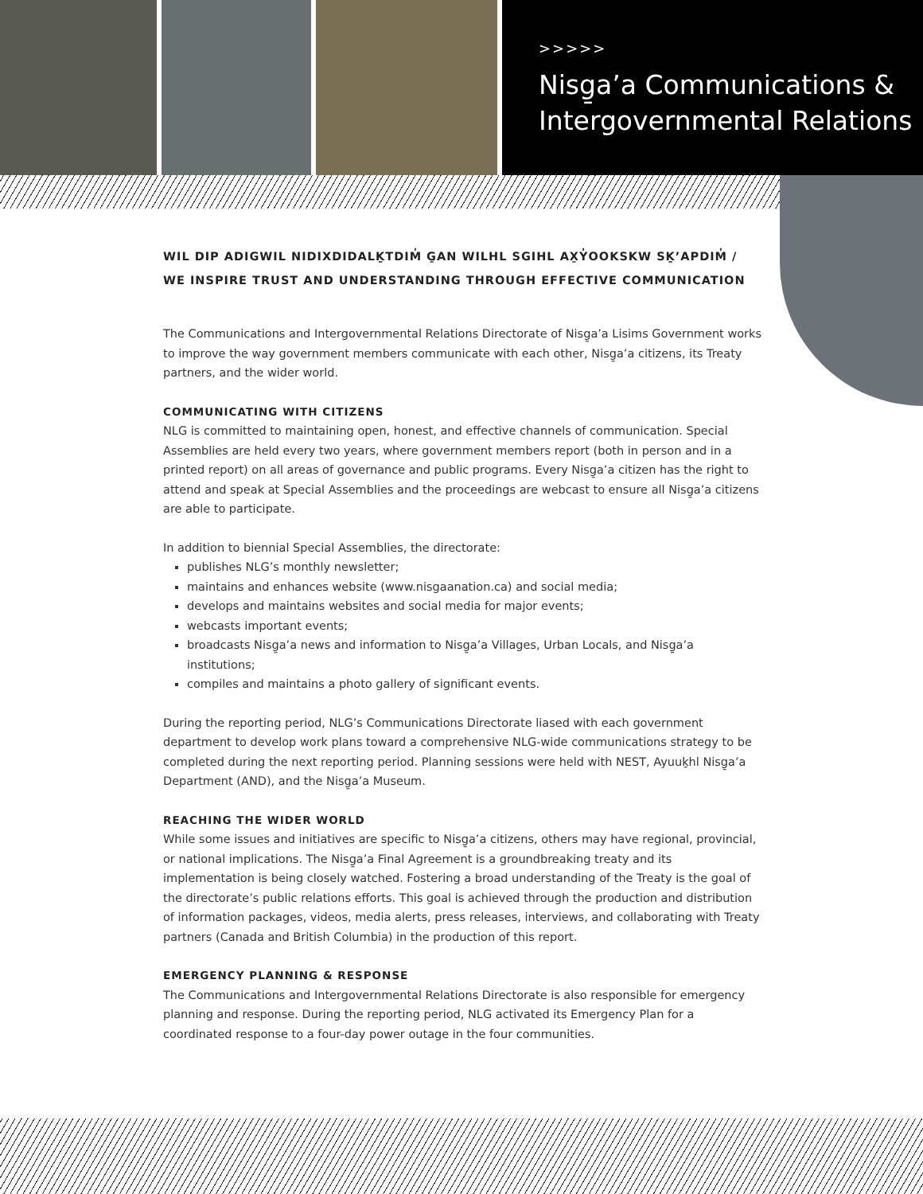>>>>>
Nisg̱a’a Communications &
Intergovernmental Relations
WIL DIP ADIGWIL NIDIXDIDALḴTDIM̓ G̱AN WILHL SGIHL AX̱Y̓OOKSKW SḴ’APDIM̓ /
WE INSPIRE TRUST AND UNDERSTANDING THROUGH EFFECTIVE COMMUNICATION
The Communications and Intergovernmental Relations Directorate of Nisg̱a’a Lisims Government works to improve the way government members communicate with each other, Nisg̱a’a citizens, its Treaty partners, and the wider world.
COMMUNICATING WITH CITIZENS
NLG is committed to maintaining open, honest, and effective channels of communication. Special Assemblies are held every two years, where government members report (both in person and in a printed report) on all areas of governance and public programs. Every Nisg̱a’a citizen has the right to attend and speak at Special Assemblies and the proceedings are webcast to ensure all Nisg̱a’a citizens are able to participate.
In addition to biennial Special Assemblies, the directorate:
publishes NLG’s monthly newsletter;
maintains and enhances website (www.nisgaanation.ca) and social media;
develops and maintains websites and social media for major events;
webcasts important events;
broadcasts Nisg̱a’a news and information to Nisg̱a’a Villages, Urban Locals, and Nisg̱a’a institutions;
compiles and maintains a photo gallery of significant events.
During the reporting period, NLG’s Communications Directorate liased with each government department to develop work plans toward a comprehensive NLG-wide communications strategy to be completed during the next reporting period. Planning sessions were held with NEST, Ayuuḵhl Nisg̱a’a Department (AND), and the Nisg̱a’a Museum.
REACHING THE WIDER WORLD
While some issues and initiatives are specific to Nisg̱a’a citizens, others may have regional, provincial, or national implications. The Nisg̱a’a Final Agreement is a groundbreaking treaty and its implementation is being closely watched. Fostering a broad understanding of the Treaty is the goal of the directorate’s public relations efforts. This goal is achieved through the production and distribution of information packages, videos, media alerts, press releases, interviews, and collaborating with Treaty partners (Canada and British Columbia) in the production of this report.
EMERGENCY PLANNING & RESPONSE
The Communications and Intergovernmental Relations Directorate is also responsible for emergency planning and response. During the reporting period, NLG activated its Emergency Plan for a coordinated response to a four-day power outage in the four communities.